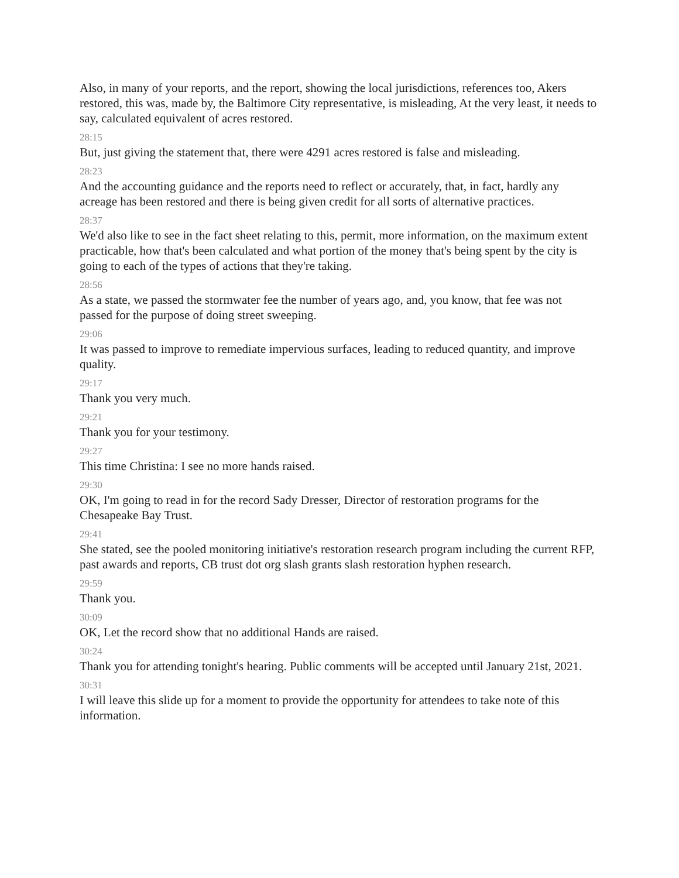Also, in many of your reports, and the report, showing the local jurisdictions, references too, Akers restored, this was, made by, the Baltimore City representative, is misleading, At the very least, it needs to say, calculated equivalent of acres restored.
28:15
But, just giving the statement that, there were 4291 acres restored is false and misleading.
28:23
And the accounting guidance and the reports need to reflect or accurately, that, in fact, hardly any acreage has been restored and there is being given credit for all sorts of alternative practices.
28:37
We'd also like to see in the fact sheet relating to this, permit, more information, on the maximum extent practicable, how that's been calculated and what portion of the money that's being spent by the city is going to each of the types of actions that they're taking.
28:56
As a state, we passed the stormwater fee the number of years ago, and, you know, that fee was not passed for the purpose of doing street sweeping.
29:06
It was passed to improve to remediate impervious surfaces, leading to reduced quantity, and improve quality.
29:17
Thank you very much.
29:21
Thank you for your testimony.
29:27
This time Christina: I see no more hands raised.
29:30
OK, I'm going to read in for the record Sady Dresser, Director of restoration programs for the Chesapeake Bay Trust.
29:41
She stated, see the pooled monitoring initiative's restoration research program including the current RFP, past awards and reports, CB trust dot org slash grants slash restoration hyphen research.
29:59
Thank you.
30:09
OK, Let the record show that no additional Hands are raised.
30:24
Thank you for attending tonight's hearing. Public comments will be accepted until January 21st, 2021.
30:31
I will leave this slide up for a moment to provide the opportunity for attendees to take note of this information.